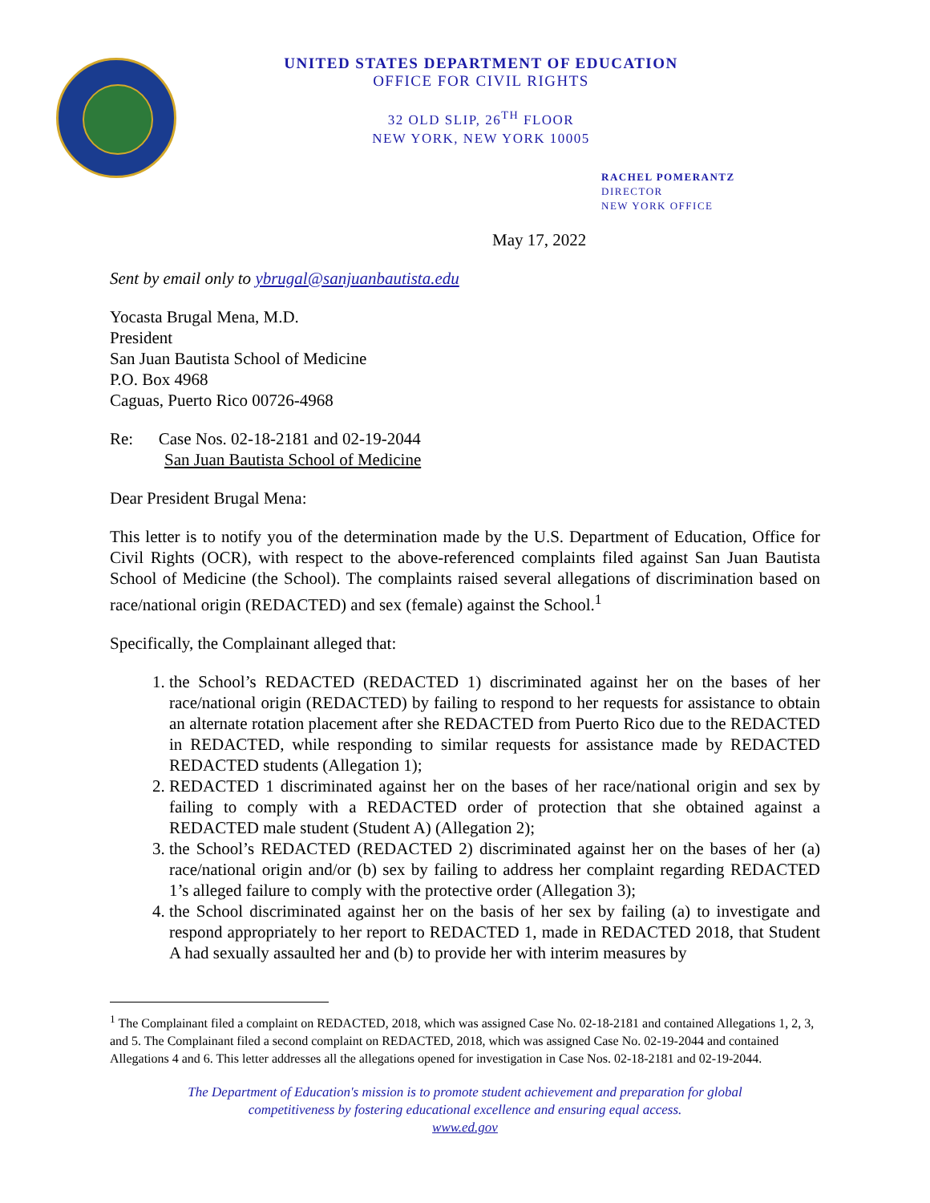UNITED STATES DEPARTMENT OF EDUCATION
OFFICE FOR CIVIL RIGHTS
32 OLD SLIP, 26<sup>TH</sup> FLOOR
NEW YORK, NEW YORK 10005
RACHEL POMERANTZ
DIRECTOR
NEW YORK OFFICE
May 17, 2022
Sent by email only to ybrugal@sanjuanbautista.edu
Yocasta Brugal Mena, M.D.
President
San Juan Bautista School of Medicine
P.O. Box 4968
Caguas, Puerto Rico 00726-4968
Re: Case Nos. 02-18-2181 and 02-19-2044
San Juan Bautista School of Medicine
Dear President Brugal Mena:
This letter is to notify you of the determination made by the U.S. Department of Education, Office for Civil Rights (OCR), with respect to the above-referenced complaints filed against San Juan Bautista School of Medicine (the School). The complaints raised several allegations of discrimination based on race/national origin (REDACTED) and sex (female) against the School.<sup>1</sup>
Specifically, the Complainant alleged that:
1. the School’s REDACTED (REDACTED 1) discriminated against her on the bases of her race/national origin (REDACTED) by failing to respond to her requests for assistance to obtain an alternate rotation placement after she REDACTED from Puerto Rico due to the REDACTED in REDACTED, while responding to similar requests for assistance made by REDACTED REDACTED students (Allegation 1);
2. REDACTED 1 discriminated against her on the bases of her race/national origin and sex by failing to comply with a REDACTED order of protection that she obtained against a REDACTED male student (Student A) (Allegation 2);
3. the School’s REDACTED (REDACTED 2) discriminated against her on the bases of her (a) race/national origin and/or (b) sex by failing to address her complaint regarding REDACTED 1’s alleged failure to comply with the protective order (Allegation 3);
4. the School discriminated against her on the basis of her sex by failing (a) to investigate and respond appropriately to her report to REDACTED 1, made in REDACTED 2018, that Student A had sexually assaulted her and (b) to provide her with interim measures by
<sup>1</sup> The Complainant filed a complaint on REDACTED, 2018, which was assigned Case No. 02-18-2181 and contained Allegations 1, 2, 3, and 5. The Complainant filed a second complaint on REDACTED, 2018, which was assigned Case No. 02-19-2044 and contained Allegations 4 and 6. This letter addresses all the allegations opened for investigation in Case Nos. 02-18-2181 and 02-19-2044.
The Department of Education's mission is to promote student achievement and preparation for global
competitiveness by fostering educational excellence and ensuring equal access.
www.ed.gov